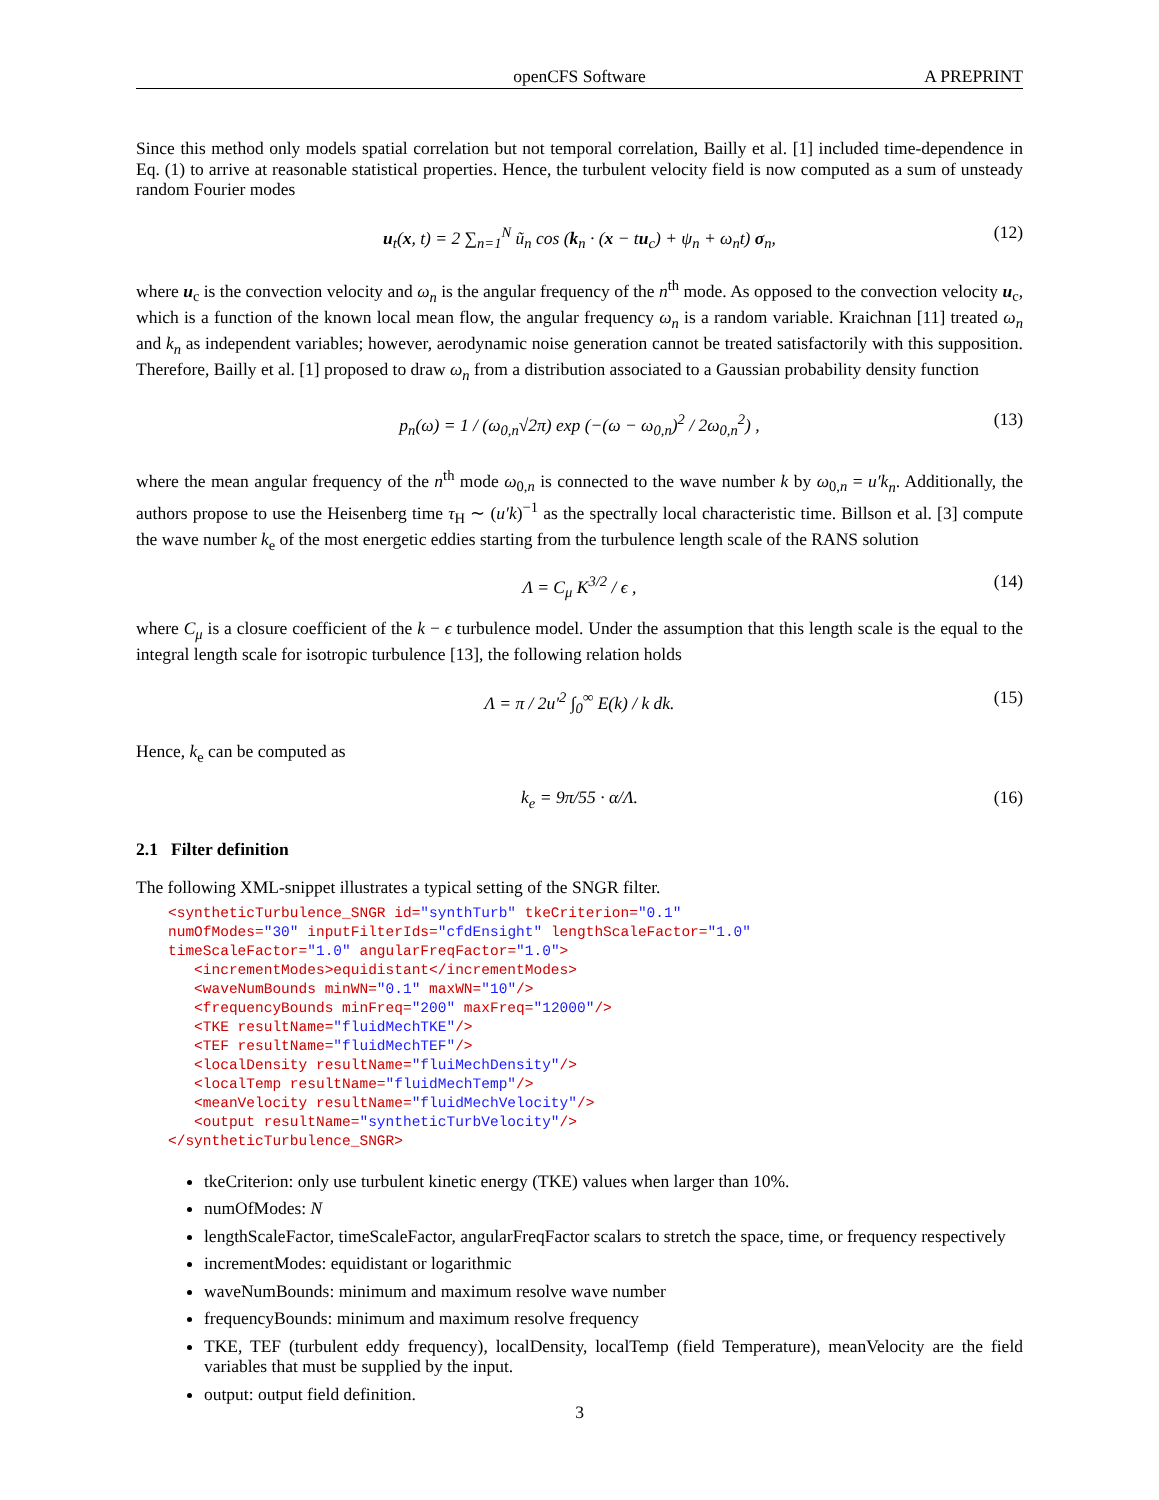openCFS Software
A PREPRINT
Since this method only models spatial correlation but not temporal correlation, Bailly et al. [1] included time-dependence in Eq. (1) to arrive at reasonable statistical properties. Hence, the turbulent velocity field is now computed as a sum of unsteady random Fourier modes
u<sub>t</sub>(x, t) = 2 ∑<sub>n=1</sub><sup>N</sup> ũ<sub>n</sub> cos (k<sub>n</sub> · (x − tu<sub>c</sub>) + ψ<sub>n</sub> + ω<sub>n</sub>t) σ<sub>n</sub>, (12)
where u<sub>c</sub> is the convection velocity and ω<sub>n</sub> is the angular frequency of the n<sup>th</sup> mode. As opposed to the convection velocity u<sub>c</sub>, which is a function of the known local mean flow, the angular frequency ω<sub>n</sub> is a random variable. Kraichnan [11] treated ω<sub>n</sub> and k<sub>n</sub> as independent variables; however, aerodynamic noise generation cannot be treated satisfactorily with this supposition. Therefore, Bailly et al. [1] proposed to draw ω<sub>n</sub> from a distribution associated to a Gaussian probability density function
p<sub>n</sub>(ω) = 1 / (ω<sub>0,n</sub>√2π) exp (−(ω − ω<sub>0,n</sub>)<sup>2</sup> / 2ω<sub>0,n</sub><sup>2</sup>) , (13)
where the mean angular frequency of the n<sup>th</sup> mode ω<sub>0,n</sub> is connected to the wave number k by ω<sub>0,n</sub> = u′k<sub>n</sub>. Additionally, the authors propose to use the Heisenberg time τ<sub>H</sub> ∼ (u′k)<sup>−1</sup> as the spectrally local characteristic time. Billson et al. [3] compute the wave number k<sub>e</sub> of the most energetic eddies starting from the turbulence length scale of the RANS solution
Λ = C<sub>μ</sub> K<sup>3/2</sup> / ϵ , (14)
where C<sub>μ</sub> is a closure coefficient of the k − ϵ turbulence model. Under the assumption that this length scale is the equal to the integral length scale for isotropic turbulence [13], the following relation holds
Λ = π / 2u′<sup>2</sup> ∫<sub>0</sub><sup>∞</sup> E(k) / k dk. (15)
Hence, k<sub>e</sub> can be computed as
k<sub>e</sub> = 9π/55 · α/Λ. (16)
2.1 Filter definition
The following XML-snippet illustrates a typical setting of the SNGR filter.
<syntheticTurbulence_SNGR id="synthTurb" tkeCriterion="0.1"
numOfModes="30" inputFilterIds="cfdEnsight" lengthScaleFactor="1.0"
timeScaleFactor="1.0" angularFreqFactor="1.0">
   <incrementModes>equidistant</incrementModes>
   <waveNumBounds minWN="0.1" maxWN="10"/>
   <frequencyBounds minFreq="200" maxFreq="12000"/>
   <TKE resultName="fluidMechTKE"/>
   <TEF resultName="fluidMechTEF"/>
   <localDensity resultName="fluiMechDensity"/>
   <localTemp resultName="fluidMechTemp"/>
   <meanVelocity resultName="fluidMechVelocity"/>
   <output resultName="syntheticTurbVelocity"/>
</syntheticTurbulence_SNGR>
tkeCriterion: only use turbulent kinetic energy (TKE) values when larger than 10%.
numOfModes: N
lengthScaleFactor, timeScaleFactor, angularFreqFactor scalars to stretch the space, time, or frequency respectively
incrementModes: equidistant or logarithmic
waveNumBounds: minimum and maximum resolve wave number
frequencyBounds: minimum and maximum resolve frequency
TKE, TEF (turbulent eddy frequency), localDensity, localTemp (field Temperature), meanVelocity are the field variables that must be supplied by the input.
output: output field definition.
3